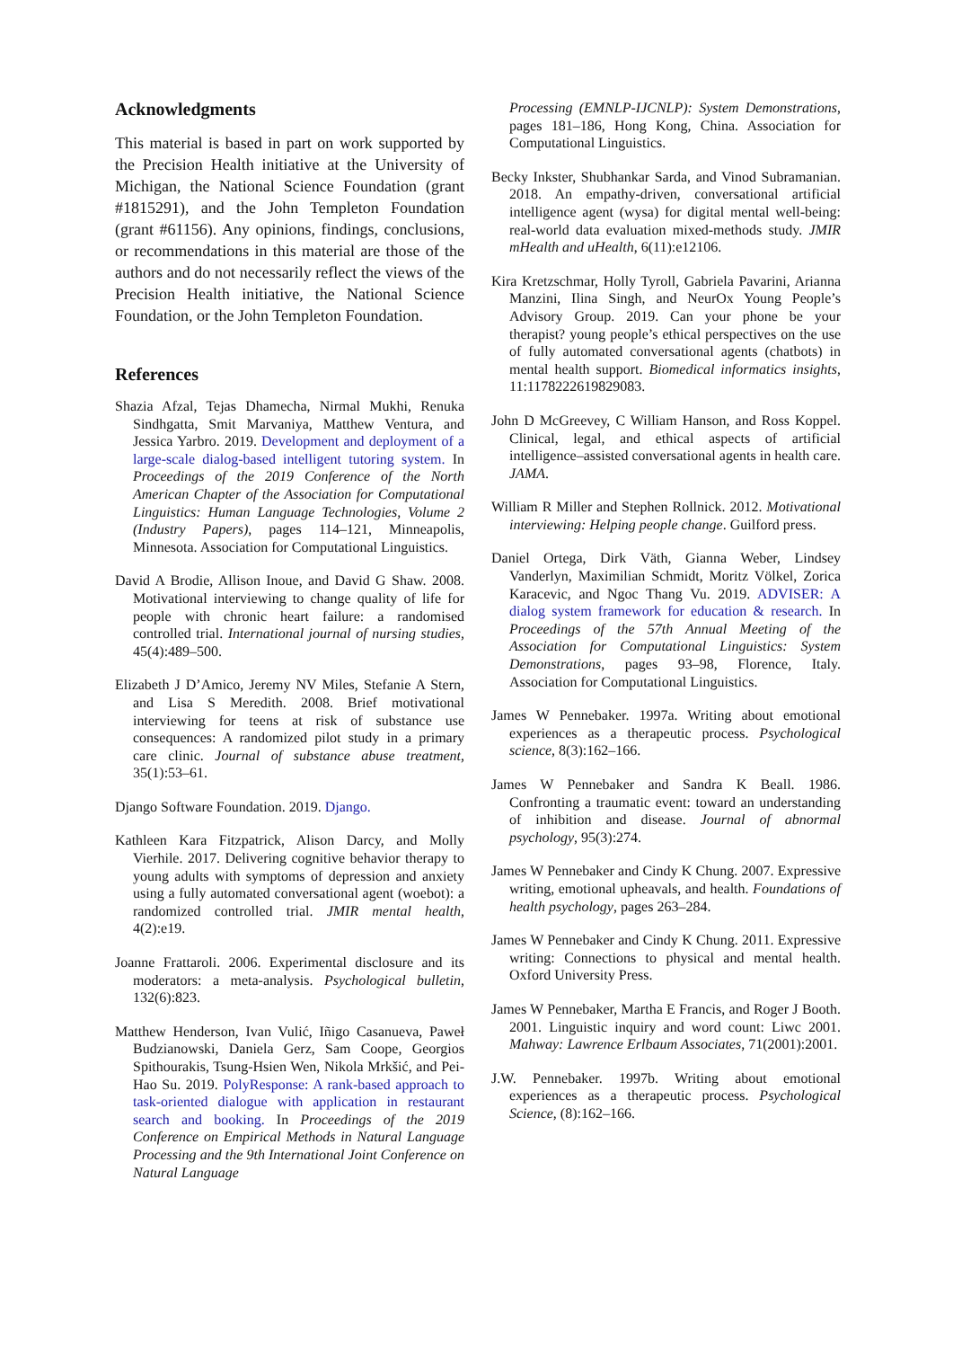Acknowledgments
This material is based in part on work supported by the Precision Health initiative at the University of Michigan, the National Science Foundation (grant #1815291), and the John Templeton Foundation (grant #61156). Any opinions, findings, conclusions, or recommendations in this material are those of the authors and do not necessarily reflect the views of the Precision Health initiative, the National Science Foundation, or the John Templeton Foundation.
References
Shazia Afzal, Tejas Dhamecha, Nirmal Mukhi, Renuka Sindhgatta, Smit Marvaniya, Matthew Ventura, and Jessica Yarbro. 2019. Development and deployment of a large-scale dialog-based intelligent tutoring system. In Proceedings of the 2019 Conference of the North American Chapter of the Association for Computational Linguistics: Human Language Technologies, Volume 2 (Industry Papers), pages 114–121, Minneapolis, Minnesota. Association for Computational Linguistics.
David A Brodie, Allison Inoue, and David G Shaw. 2008. Motivational interviewing to change quality of life for people with chronic heart failure: a randomised controlled trial. International journal of nursing studies, 45(4):489–500.
Elizabeth J D’Amico, Jeremy NV Miles, Stefanie A Stern, and Lisa S Meredith. 2008. Brief motivational interviewing for teens at risk of substance use consequences: A randomized pilot study in a primary care clinic. Journal of substance abuse treatment, 35(1):53–61.
Django Software Foundation. 2019. Django.
Kathleen Kara Fitzpatrick, Alison Darcy, and Molly Vierhile. 2017. Delivering cognitive behavior therapy to young adults with symptoms of depression and anxiety using a fully automated conversational agent (woebot): a randomized controlled trial. JMIR mental health, 4(2):e19.
Joanne Frattaroli. 2006. Experimental disclosure and its moderators: a meta-analysis. Psychological bulletin, 132(6):823.
Matthew Henderson, Ivan Vulić, Iñigo Casanueva, Paweł Budzianowski, Daniela Gerz, Sam Coope, Georgios Spithourakis, Tsung-Hsien Wen, Nikola Mrkšić, and Pei-Hao Su. 2019. PolyResponse: A rank-based approach to task-oriented dialogue with application in restaurant search and booking. In Proceedings of the 2019 Conference on Empirical Methods in Natural Language Processing and the 9th International Joint Conference on Natural Language
Processing (EMNLP-IJCNLP): System Demonstrations, pages 181–186, Hong Kong, China. Association for Computational Linguistics.
Becky Inkster, Shubhankar Sarda, and Vinod Subramanian. 2018. An empathy-driven, conversational artificial intelligence agent (wysa) for digital mental well-being: real-world data evaluation mixed-methods study. JMIR mHealth and uHealth, 6(11):e12106.
Kira Kretzschmar, Holly Tyroll, Gabriela Pavarini, Arianna Manzini, Ilina Singh, and NeurOx Young People’s Advisory Group. 2019. Can your phone be your therapist? young people’s ethical perspectives on the use of fully automated conversational agents (chatbots) in mental health support. Biomedical informatics insights, 11:1178222619829083.
John D McGreevey, C William Hanson, and Ross Koppel. Clinical, legal, and ethical aspects of artificial intelligence–assisted conversational agents in health care. JAMA.
William R Miller and Stephen Rollnick. 2012. Motivational interviewing: Helping people change. Guilford press.
Daniel Ortega, Dirk Väth, Gianna Weber, Lindsey Vanderlyn, Maximilian Schmidt, Moritz Völkel, Zorica Karacevic, and Ngoc Thang Vu. 2019. ADVISER: A dialog system framework for education & research. In Proceedings of the 57th Annual Meeting of the Association for Computational Linguistics: System Demonstrations, pages 93–98, Florence, Italy. Association for Computational Linguistics.
James W Pennebaker. 1997a. Writing about emotional experiences as a therapeutic process. Psychological science, 8(3):162–166.
James W Pennebaker and Sandra K Beall. 1986. Confronting a traumatic event: toward an understanding of inhibition and disease. Journal of abnormal psychology, 95(3):274.
James W Pennebaker and Cindy K Chung. 2007. Expressive writing, emotional upheavals, and health. Foundations of health psychology, pages 263–284.
James W Pennebaker and Cindy K Chung. 2011. Expressive writing: Connections to physical and mental health. Oxford University Press.
James W Pennebaker, Martha E Francis, and Roger J Booth. 2001. Linguistic inquiry and word count: Liwc 2001. Mahway: Lawrence Erlbaum Associates, 71(2001):2001.
J.W. Pennebaker. 1997b. Writing about emotional experiences as a therapeutic process. Psychological Science, (8):162–166.